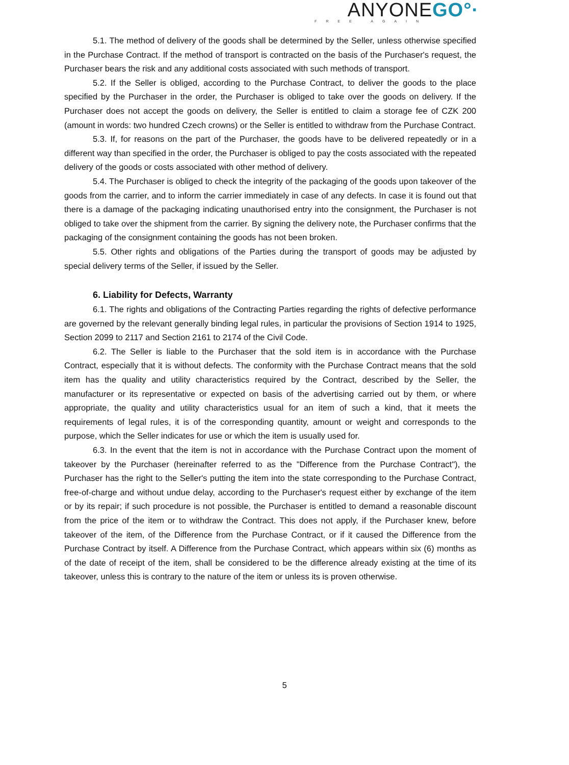ANYONEGO°·
FREE AGAIN
5.1. The method of delivery of the goods shall be determined by the Seller, unless otherwise specified in the Purchase Contract. If the method of transport is contracted on the basis of the Purchaser's request, the Purchaser bears the risk and any additional costs associated with such methods of transport.
5.2. If the Seller is obliged, according to the Purchase Contract, to deliver the goods to the place specified by the Purchaser in the order, the Purchaser is obliged to take over the goods on delivery. If the Purchaser does not accept the goods on delivery, the Seller is entitled to claim a storage fee of CZK 200 (amount in words: two hundred Czech crowns) or the Seller is entitled to withdraw from the Purchase Contract.
5.3. If, for reasons on the part of the Purchaser, the goods have to be delivered repeatedly or in a different way than specified in the order, the Purchaser is obliged to pay the costs associated with the repeated delivery of the goods or costs associated with other method of delivery.
5.4. The Purchaser is obliged to check the integrity of the packaging of the goods upon takeover of the goods from the carrier, and to inform the carrier immediately in case of any defects. In case it is found out that there is a damage of the packaging indicating unauthorised entry into the consignment, the Purchaser is not obliged to take over the shipment from the carrier. By signing the delivery note, the Purchaser confirms that the packaging of the consignment containing the goods has not been broken.
5.5. Other rights and obligations of the Parties during the transport of goods may be adjusted by special delivery terms of the Seller, if issued by the Seller.
6. Liability for Defects, Warranty
6.1. The rights and obligations of the Contracting Parties regarding the rights of defective performance are governed by the relevant generally binding legal rules, in particular the provisions of Section 1914 to 1925, Section 2099 to 2117 and Section 2161 to 2174 of the Civil Code.
6.2. The Seller is liable to the Purchaser that the sold item is in accordance with the Purchase Contract, especially that it is without defects. The conformity with the Purchase Contract means that the sold item has the quality and utility characteristics required by the Contract, described by the Seller, the manufacturer or its representative or expected on basis of the advertising carried out by them, or where appropriate, the quality and utility characteristics usual for an item of such a kind, that it meets the requirements of legal rules, it is of the corresponding quantity, amount or weight and corresponds to the purpose, which the Seller indicates for use or which the item is usually used for.
6.3. In the event that the item is not in accordance with the Purchase Contract upon the moment of takeover by the Purchaser (hereinafter referred to as the "Difference from the Purchase Contract"), the Purchaser has the right to the Seller's putting the item into the state corresponding to the Purchase Contract, free-of-charge and without undue delay, according to the Purchaser's request either by exchange of the item or by its repair; if such procedure is not possible, the Purchaser is entitled to demand a reasonable discount from the price of the item or to withdraw the Contract. This does not apply, if the Purchaser knew, before takeover of the item, of the Difference from the Purchase Contract, or if it caused the Difference from the Purchase Contract by itself. A Difference from the Purchase Contract, which appears within six (6) months as of the date of receipt of the item, shall be considered to be the difference already existing at the time of its takeover, unless this is contrary to the nature of the item or unless its is proven otherwise.
5